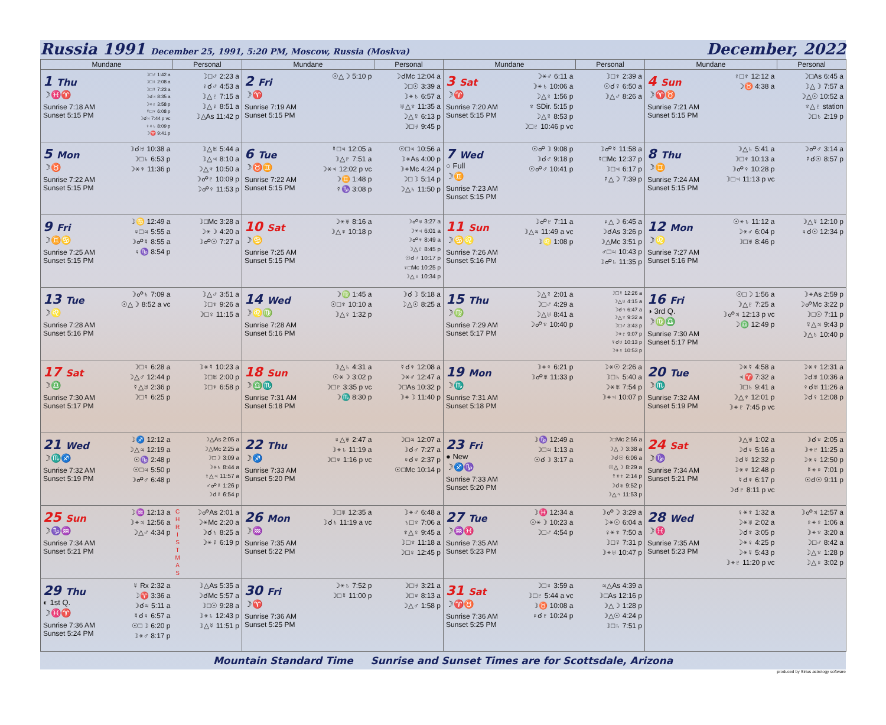Russia 1991 December 25, 1991, 5:20 PM, Moscow, Russia (Moskva)
December, 2022
| Mundane | Personal | Mundane | Personal | Mundane | Personal | Mundane | Personal |
| --- | --- | --- | --- | --- | --- | --- | --- |
| 1 Thu ☽♓♈ Sunrise 7:18 AM Sunset 5:15 PM ☽□♂ 1:42 a ☽□♀ 2:08 a ☽□☿ 7:23 a ☽☌♃ 8:35 a ☽⚹♇ 3:58 p ☿□♆ 6:08 p ☽☌♃ 7:44 p vc ♀⚹♄ 8:09 p ☽♈ 9:41 p | ☽□♂ 2:23 a ♀☌♂ 4:53 a ☽△♇ 7:15 a ☽△♀ 8:51 a ☽△As 11:42 p | 2 Fri ☽♈ Sunrise 7:19 AM Sunset 5:15 PM ☉△☽ 5:10 p | ☽☌Mc 12:04 a ☽□☉ 3:39 a ☽⚹♄ 6:57 a ♅△♆ 11:35 a ☽△☿ 6:13 p ☽□♅ 9:45 p | 3 Sat ☽♈ Sunrise 7:20 AM Sunset 5:15 PM ☽⚹♂ 6:11 a ☽⚹♄ 10:06 a ☽△♀ 1:56 p ♆ SDir. 5:15 p ☽△☿ 8:53 p ☽□♇ 10:46 p vc | ☽□♆ 2:39 a ☉☌☿ 6:50 a ☽△♂ 8:26 a | 4 Sun ☽♈♉ Sunrise 7:21 AM Sunset 5:15 PM ♀□♆ 12:12 a ☽♉ 4:38 a | ☽□As 6:45 a ☽△☽ 7:57 a ☽△☉ 10:52 a ♆△♇ station ☽□♄ 2:19 p |
| 5 Mon ☽♉ Sunrise 7:22 AM Sunset 5:15 PM ☽☌♅ 10:38 a ☽□♄ 6:53 p ☽⚹♆ 11:36 p | ☽△♅ 5:44 a ☽△♃ 8:10 a ☽△♆ 10:50 a ☽☍♇ 10:09 p ☽☍♀ 11:53 p | 6 Tue ☽♉♊ Sunrise 7:22 AM Sunset 5:15 PM ☿□♃ 12:05 a ☽△♇ 7:51 a ☽⚹♃ 12:02 p vc ☽♊ 1:48 p ☿♑ 3:08 p | ☉□♃ 10:56 a ☽⚹As 4:00 p ☽⚹Mc 4:24 p ☽□☽ 5:14 p ☽△♄ 11:50 p | 7 Wed ○ Full ☽♊ Sunrise 7:23 AM Sunset 5:15 PM ☉☍☽ 9:08 p ☽☌♂ 9:18 p ☉☍♂ 10:41 p | ☽☍☿ 11:58 a ☿□Mc 12:37 p ☽□♃ 6:17 p ☿△☽ 7:39 p | 8 Thu ☽♊ Sunrise 7:24 AM Sunset 5:15 PM ☽△♄ 5:41 a ☽□♆ 10:13 a ☽☍♀ 10:28 p ☽□♃ 11:13 p vc | ☽☍♂ 3:14 a ☿☌☉ 8:57 p |
| 9 Fri ☽♊♋ Sunrise 7:25 AM Sunset 5:15 PM ☽♋ 12:49 a ♀□♃ 5:55 a ☽☍☿ 8:55 a ♀♑ 8:54 p | ☽□Mc 3:28 a ☽⚹☽ 4:20 a ☽☍☉ 7:27 a | 10 Sat ☽♋ Sunrise 7:25 AM Sunset 5:15 PM ☽⚹♅ 8:16 a ☽△♆ 10:18 p | ☽☍♅ 3:27 a ☽⚹♃ 6:01 a ☽☍♆ 8:49 a ☽△♇ 8:45 p ☉☌♂ 10:17 p ♀□Mc 10:25 p ☽△♀ 10:34 p | 11 Sun ☽♋♌ Sunrise 7:26 AM Sunset 5:16 PM ☽☍♇ 7:11 a ☽△♃ 11:49 a vc ☽♌ 1:08 p | ♀△☽ 6:45 a ☽☌As 3:26 p ☽△Mc 3:51 p ♂□♃ 10:43 p ☽☍♄ 11:35 p | 12 Mon ☽♌ Sunrise 7:27 AM Sunset 5:16 PM ☉⚹♄ 11:12 a ☽⚹♂ 6:04 p ☽□♅ 8:46 p | ☽△☿ 12:10 p ♀☌☉ 12:34 p |
| 13 Tue ☽♌ Sunrise 7:28 AM Sunset 5:16 PM ☽☍♄ 7:09 a ☉△☽ 8:52 a vc | ☽△♂ 3:51 a ☽□♆ 9:26 a ☽□♀ 11:15 a | 14 Wed ☽♌♍ Sunrise 7:28 AM Sunset 5:16 PM ☽♍ 1:45 a ☉□♆ 10:10 a ☽△♀ 1:32 p | ☽☌☽ 5:18 a ☽△☉ 8:25 a | 15 Thu ☽♍ Sunrise 7:29 AM Sunset 5:17 PM ☽△☿ 2:01 a ☽□♂ 4:29 a ☽△♅ 8:41 a ☽☍♆ 10:40 p | ☽□☿ 12:26 a ☽△♅ 4:15 a ☽☌♃ 6:47 a ☽△♆ 9:32 a ☽□♂ 3:43 p ☽⚹♇ 9:07 p ☿☌♅ 10:13 p ☽⚹♀ 10:53 p | 16 Fri ◑ 3rd Q. ☽♍♎ Sunrise 7:30 AM Sunset 5:17 PM ☉□☽ 1:56 a ☽△♇ 7:25 a ☽☍♃ 12:13 p vc ☽♎ 12:49 p | ☽⚹As 2:59 p ☽☍Mc 3:22 p ☽□☉ 7:11 p ☿△♃ 9:43 p ☽△♄ 10:40 p |
| 17 Sat ☽♎ Sunrise 7:30 AM Sunset 5:17 PM ☽□♀ 6:28 a ☽△♂ 12:44 p ☿△♅ 2:36 p ☽□☿ 6:25 p | ☽⚹☿ 10:23 a ☽□♅ 2:00 p ☽□♆ 6:58 p | 18 Sun ☽♎♏ Sunrise 7:31 AM Sunset 5:18 PM ☽△♄ 4:31 a ☉⚹☽ 3:02 p ☽□♇ 3:35 p vc ☽♏ 8:30 p | ☿☌♆ 12:08 a ☽⚹♂ 12:47 a ☽□As 10:32 p ☽⚹☽ 11:40 p | 19 Mon ☽♏ Sunrise 7:31 AM Sunset 5:18 PM ☽⚹♀ 6:21 p ☽☍♅ 11:33 p | ☽⚹☉ 2:26 a ☽□♄ 5:40 a ☽⚹♅ 7:54 p ☽⚹♃ 10:07 p | 20 Tue ☽♏ Sunrise 7:32 AM Sunset 5:19 PM ☽⚹☿ 4:58 a ♃♈ 7:32 a ☽□♄ 9:41 a ☽△♆ 12:01 p ☽⚹♇ 7:45 p vc | ☽⚹♆ 12:31 a ☽☌♅ 10:36 a ♀☌♅ 11:26 a ☽☌♀ 12:08 p |
| 21 Wed ☽♏♐ Sunrise 7:32 AM Sunset 5:19 PM ☽♐ 12:12 a ☽△♃ 12:19 a ☉♑ 2:48 p ☉□♃ 5:50 p ☽☍♂ 6:48 p | ☽△As 2:05 a ☽△Mc 2:25 a ☽□☽ 3:09 a ☽⚹♄ 8:44 a ♀△♃ 11:57 a ♂☍☿ 1:26 p ☽☌☿ 6:54 p | 22 Thu ☽♐ Sunrise 7:33 AM Sunset 5:20 PM ♀△♅ 2:47 a ☽⚹♄ 11:19 a ☽□♆ 1:16 p vc | ☽□♃ 12:07 a ☽☌♂ 7:27 a ♀☌♆ 2:37 p ☉□Mc 10:14 p | 23 Fri ● New ☽♐♑ Sunrise 7:33 AM Sunset 5:20 PM ☽♑ 12:49 a ☽□♃ 1:13 a ☉☌☽ 3:17 a | ☽□Mc 2:56 a ☽△☽ 3:38 a ☽☌☉ 6:06 a ☉△☽ 8:29 a ☿⚹♆ 2:14 p ☽☌♅ 9:52 p ☽△♃ 11:53 p | 24 Sat ☽♑ Sunrise 7:34 AM Sunset 5:21 PM ☽△♅ 1:02 a ☽☌♀ 5:16 a ☽☌☿ 12:32 p ☽⚹♆ 12:48 p ☿☌♆ 6:17 p ☽☌♇ 8:11 p vc | ☽☌♆ 2:05 a ☽⚹♇ 11:25 a ☽⚹♀ 12:50 p ☿⚹♀ 7:01 p ☉☌☉ 9:11 p |
| 25 Sun ☽♑♒ Sunrise 7:34 AM Sunset 5:21 PM ☽♒ 12:13 a ☽⚹♃ 12:56 a ☽△♂ 4:34 p | C H R I S T M A S ☽☍As 2:01 a ☽⚹Mc 2:20 a ☽☌♄ 8:25 a ☽⚹☿ 6:19 p | 26 Mon ☽♒ Sunrise 7:35 AM Sunset 5:22 PM ☽□♅ 12:35 a ☽☌♄ 11:19 a vc | ☽⚹♂ 6:48 a ♄□♆ 7:06 a ♆△♀ 9:45 a ☽□♆ 11:18 a ☽□♀ 12:45 p | 27 Tue ☽♒♓ Sunrise 7:35 AM Sunset 5:23 PM ☽♓ 12:34 a ☉⚹☽ 10:23 a ☽□♂ 4:54 p | ☽☍☽ 3:29 a ☽⚹☉ 6:04 a ♀⚹♆ 7:50 a ☽□☿ 7:31 p ☽⚹♅ 10:47 p | 28 Wed ☽♓ Sunrise 7:35 AM Sunset 5:23 PM ♀⚹♆ 1:32 a ☽⚹♅ 2:02 a ☽☌♆ 3:05 p ☽⚹♀ 4:25 p ☽⚹☿ 5:43 p ☽⚹♇ 11:20 p vc | ☽☍♃ 12:57 a ♀⚹♀ 1:06 a ☽⚹♆ 3:20 a ☽□♂ 8:42 a ☽△♆ 1:28 p ☽△♀ 3:02 p |
| 29 Thu ◐ 1st Q. ☽♓♈ Sunrise 7:36 AM Sunset 5:24 PM ☿ Rx 2:32 a ☽♈ 3:36 a ☽☌♃ 5:11 a ☿☌♀ 6:57 a ☉□☽ 6:20 p ☽⚹♂ 8:17 p | ☽△As 5:35 a ☽☌Mc 5:57 a ☽□☉ 9:28 a ☽⚹♄ 12:43 p ☽△☿ 11:51 p | 30 Fri ☽♈ Sunrise 7:36 AM Sunset 5:25 PM ☽⚹♄ 7:52 p ☽□☿ 11:00 p | ☽□♅ 3:21 a ☽□♆ 8:13 a ☽△♂ 1:58 p | 31 Sat ☽♈♉ Sunrise 7:36 AM Sunset 5:25 PM ☽□♀ 3:59 a ☽□♇ 5:44 a vc ☽♉ 10:08 a ♀☌♇ 10:24 p | ♃△As 4:39 a ☽□As 12:16 p ☽△☽ 1:28 p ☽△☉ 4:24 p ☽□♄ 7:51 p | | |
Mountain Standard Time Sunrise and Sunset Times are for Scottsdale, Arizona
produced by Sirius astrology software